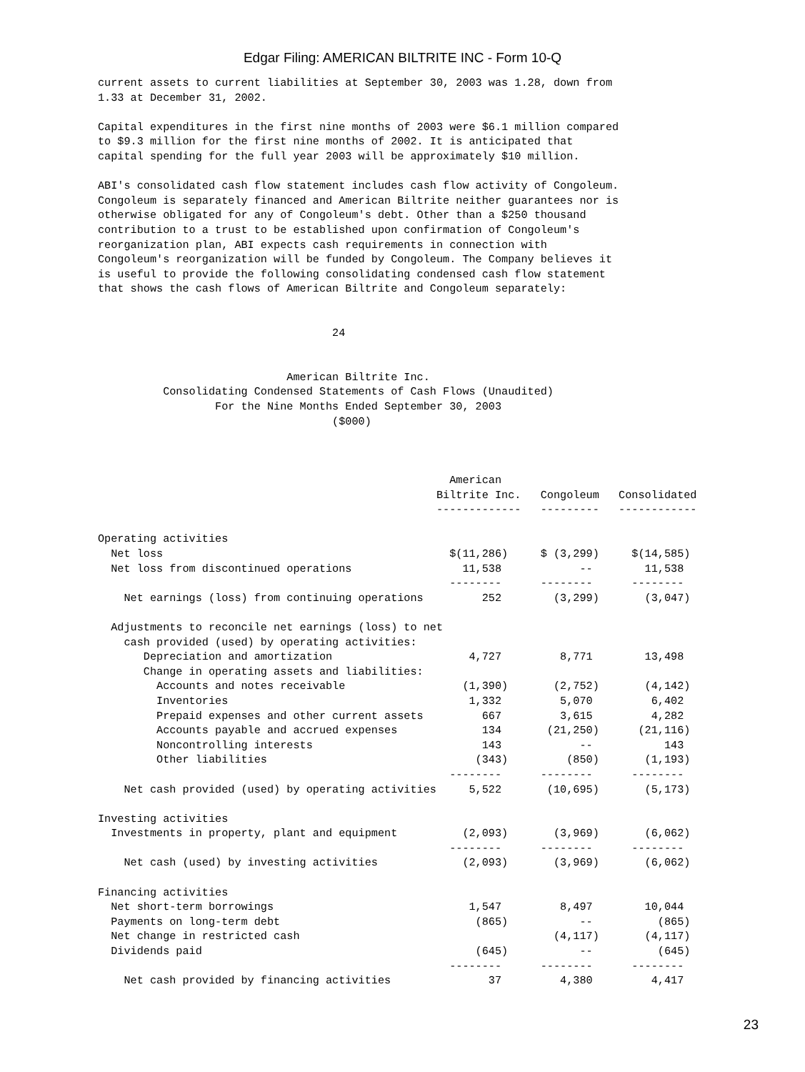Edgar Filing: AMERICAN BILTRITE INC - Form 10-Q
current assets to current liabilities at September 30, 2003 was 1.28, down from
1.33 at December 31, 2002.

Capital expenditures in the first nine months of 2003 were $6.1 million compared
to $9.3 million for the first nine months of 2002. It is anticipated that
capital spending for the full year 2003 will be approximately $10 million.

ABI's consolidated cash flow statement includes cash flow activity of Congoleum.
Congoleum is separately financed and American Biltrite neither guarantees nor is
otherwise obligated for any of Congoleum's debt. Other than a $250 thousand
contribution to a trust to be established upon confirmation of Congoleum's
reorganization plan, ABI expects cash requirements in connection with
Congoleum's reorganization will be funded by Congoleum. The Company believes it
is useful to provide the following consolidating condensed cash flow statement
that shows the cash flows of American Biltrite and Congoleum separately:


                                    24


                             American Biltrite Inc.
          Consolidating Condensed Statements of Cash Flows (Unaudited)
                  For the Nine Months Ended September 30, 2003
                                    ($000)



                                                      American
                                                    Biltrite Inc.   Congoleum   Consolidated
                                                    -------------   ---------   ------------

Operating activities
  Net loss                                            $(11,286)     $ (3,299)     $(14,585)
  Net loss from discontinued operations                 11,538            --        11,538
                                                      --------      --------      --------
    Net earnings (loss) from continuing operations         252        (3,299)       (3,047)

  Adjustments to reconcile net earnings (loss) to net
    cash provided (used) by operating activities:
       Depreciation and amortization                     4,727         8,771        13,498
       Change in operating assets and liabilities:
         Accounts and notes receivable                  (1,390)       (2,752)       (4,142)
         Inventories                                     1,332         5,070         6,402
         Prepaid expenses and other current assets         667         3,615         4,282
         Accounts payable and accrued expenses             134       (21,250)      (21,116)
         Noncontrolling interests                          143            --           143
         Other liabilities                                (343)         (850)       (1,193)
                                                      --------      --------      --------
    Net cash provided (used) by operating activities     5,522       (10,695)       (5,173)

Investing activities
  Investments in property, plant and equipment          (2,093)       (3,969)       (6,062)
                                                      --------      --------      --------
    Net cash (used) by investing activities             (2,093)       (3,969)       (6,062)

Financing activities
  Net short-term borrowings                              1,547         8,497        10,044
  Payments on long-term debt                              (865)           --          (865)
  Net change in restricted cash                                       (4,117)       (4,117)
  Dividends paid                                          (645)           --          (645)
                                                      --------      --------      --------
    Net cash provided by financing activities               37         4,380         4,417
23